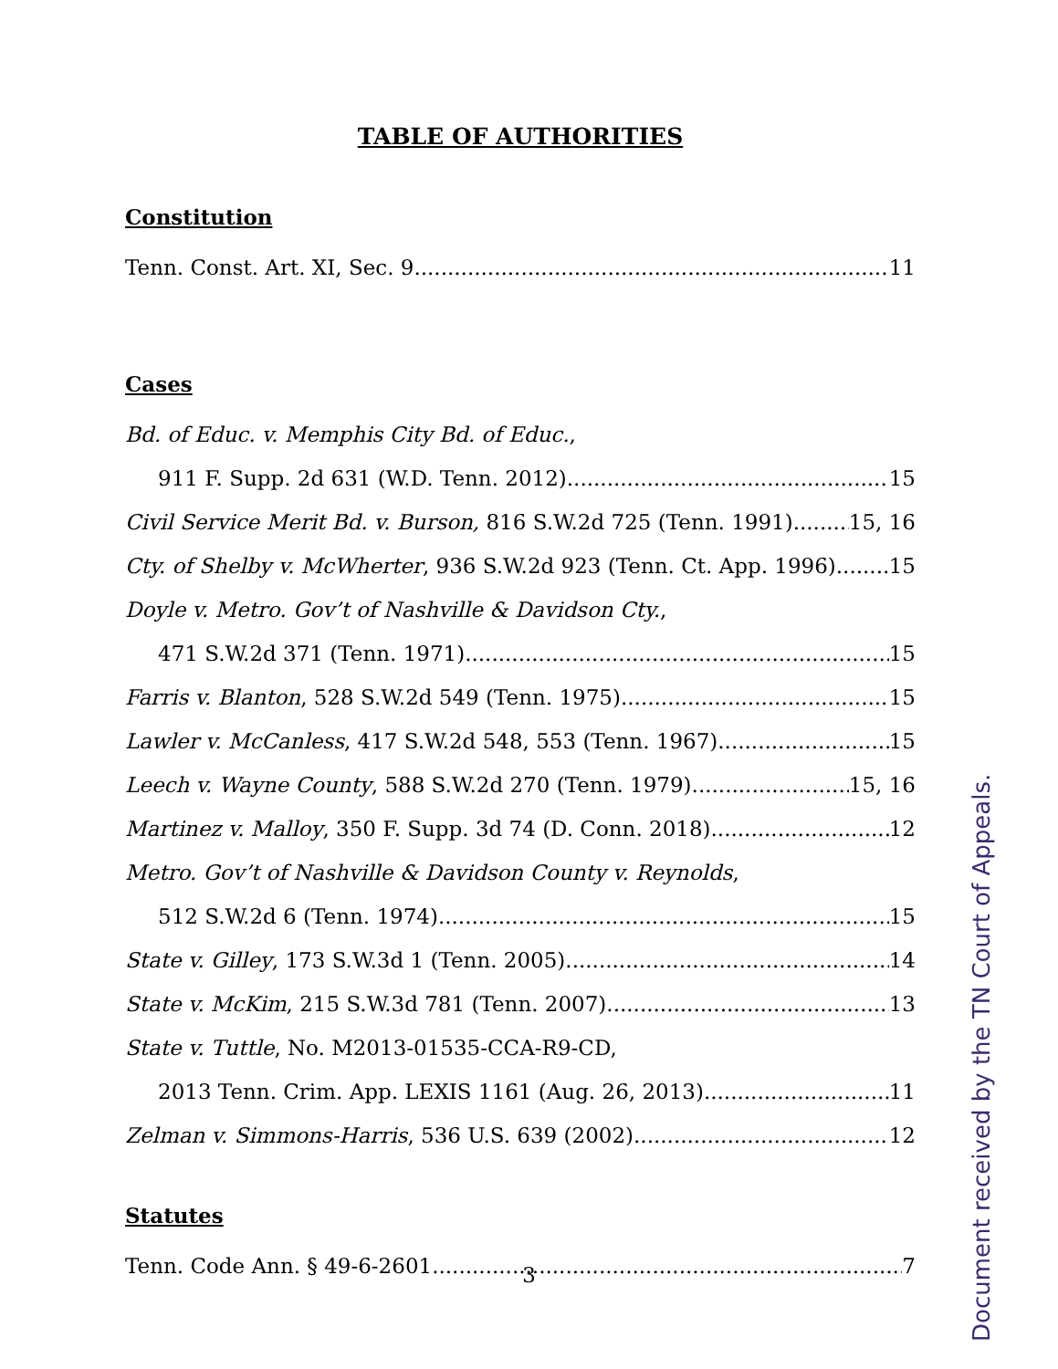TABLE OF AUTHORITIES
Constitution
Tenn. Const. Art. XI, Sec. 9 11
Cases
Bd. of Educ. v. Memphis City Bd. of Educ.,
911 F. Supp. 2d 631 (W.D. Tenn. 2012) 15
Civil Service Merit Bd. v. Burson, 816 S.W.2d 725 (Tenn. 1991) 15, 16
Cty. of Shelby v. McWherter, 936 S.W.2d 923 (Tenn. Ct. App. 1996) 15
Doyle v. Metro. Gov’t of Nashville & Davidson Cty.,
471 S.W.2d 371 (Tenn. 1971) 15
Farris v. Blanton, 528 S.W.2d 549 (Tenn. 1975) 15
Lawler v. McCanless, 417 S.W.2d 548, 553 (Tenn. 1967) 15
Leech v. Wayne County, 588 S.W.2d 270 (Tenn. 1979) 15, 16
Martinez v. Malloy, 350 F. Supp. 3d 74 (D. Conn. 2018) 12
Metro. Gov’t of Nashville & Davidson County v. Reynolds,
512 S.W.2d 6 (Tenn. 1974) 15
State v. Gilley, 173 S.W.3d 1 (Tenn. 2005) 14
State v. McKim, 215 S.W.3d 781 (Tenn. 2007) 13
State v. Tuttle, No. M2013-01535-CCA-R9-CD,
2013 Tenn. Crim. App. LEXIS 1161 (Aug. 26, 2013) 11
Zelman v. Simmons-Harris, 536 U.S. 639 (2002) 12
Statutes
Tenn. Code Ann. § 49-6-2601 7
3
Document received by the TN Court of Appeals.